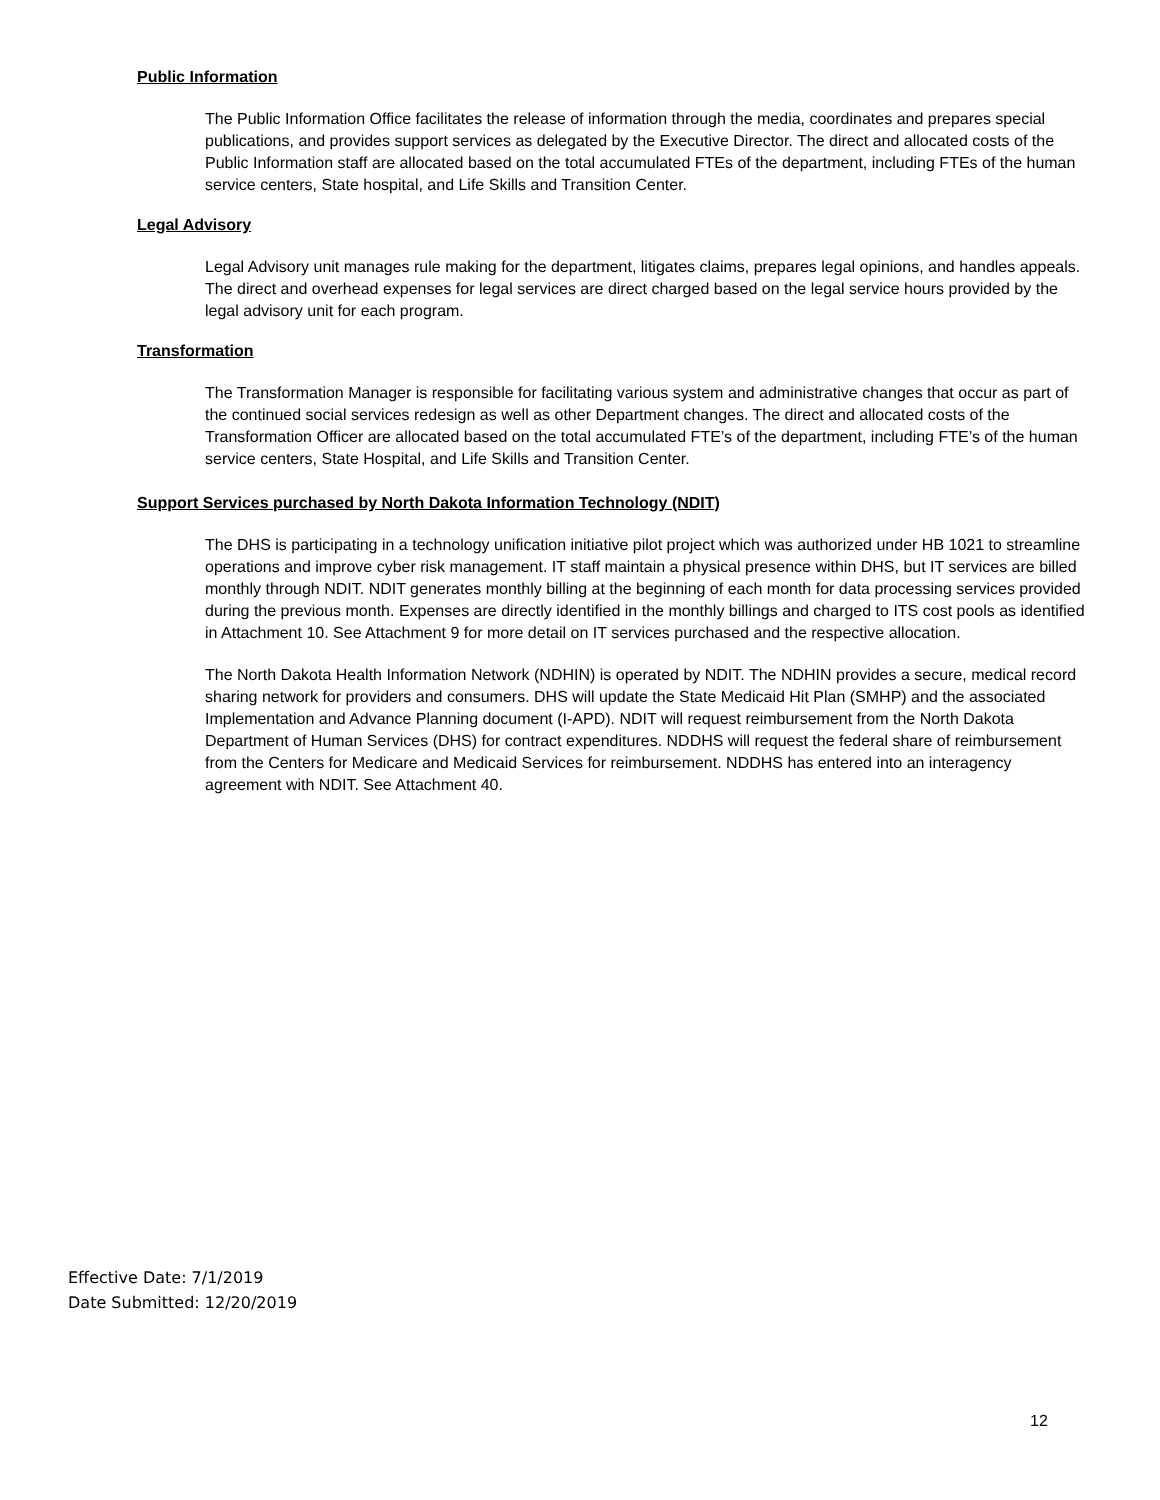Public Information
The Public Information Office facilitates the release of information through the media, coordinates and prepares special publications, and provides support services as delegated by the Executive Director. The direct and allocated costs of the Public Information staff are allocated based on the total accumulated FTEs of the department, including FTEs of the human service centers, State hospital, and Life Skills and Transition Center.
Legal Advisory
Legal Advisory unit manages rule making for the department, litigates claims, prepares legal opinions, and handles appeals. The direct and overhead expenses for legal services are direct charged based on the legal service hours provided by the legal advisory unit for each program.
Transformation
The Transformation Manager is responsible for facilitating various system and administrative changes that occur as part of the continued social services redesign as well as other Department changes. The direct and allocated costs of the Transformation Officer are allocated based on the total accumulated FTE’s of the department, including FTE’s of the human service centers, State Hospital, and Life Skills and Transition Center.
Support Services purchased by North Dakota Information Technology (NDIT)
The DHS is participating in a technology unification initiative pilot project which was authorized under HB 1021 to streamline operations and improve cyber risk management. IT staff maintain a physical presence within DHS, but IT services are billed monthly through NDIT. NDIT generates monthly billing at the beginning of each month for data processing services provided during the previous month. Expenses are directly identified in the monthly billings and charged to ITS cost pools as identified in Attachment 10. See Attachment 9 for more detail on IT services purchased and the respective allocation.
The North Dakota Health Information Network (NDHIN) is operated by NDIT. The NDHIN provides a secure, medical record sharing network for providers and consumers. DHS will update the State Medicaid Hit Plan (SMHP) and the associated Implementation and Advance Planning document (I-APD). NDIT will request reimbursement from the North Dakota Department of Human Services (DHS) for contract expenditures. NDDHS will request the federal share of reimbursement from the Centers for Medicare and Medicaid Services for reimbursement. NDDHS has entered into an interagency agreement with NDIT. See Attachment 40.
Effective Date: 7/1/2019
Date Submitted: 12/20/2019
12